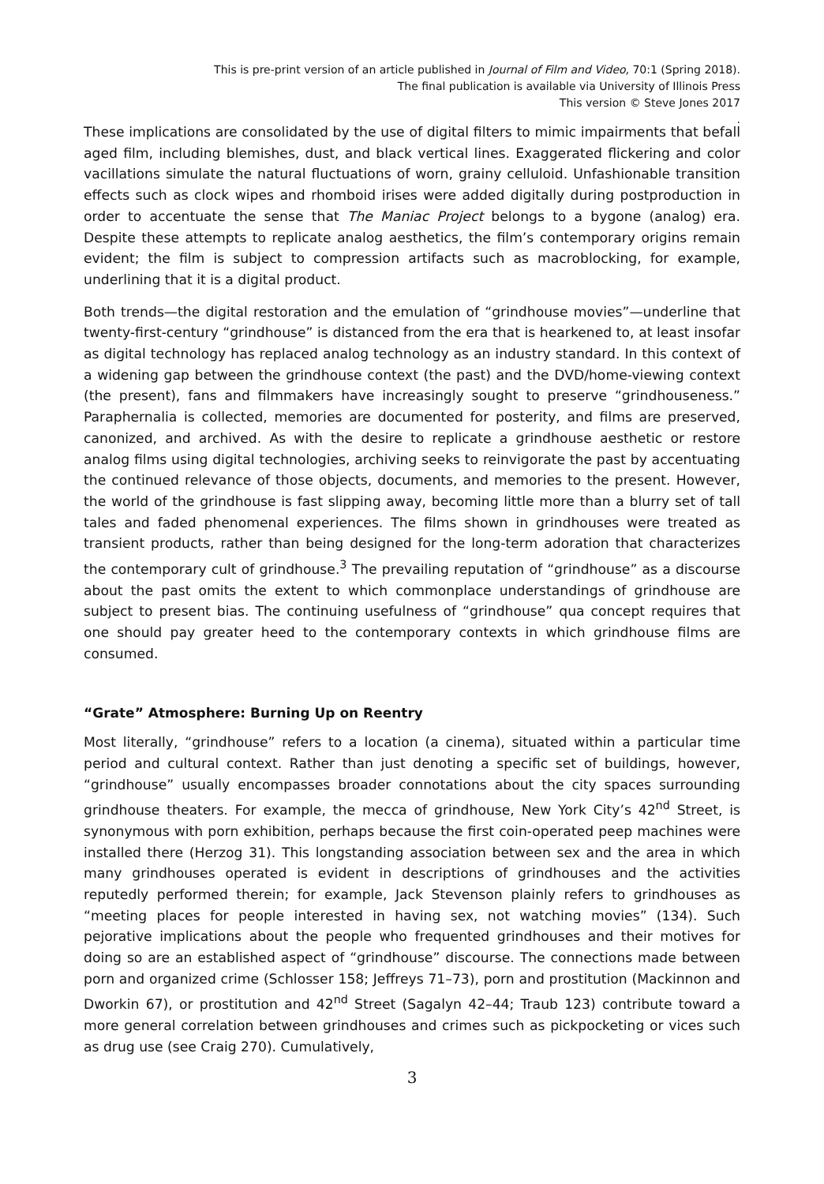This is pre-print version of an article published in Journal of Film and Video, 70:1 (Spring 2018).
The final publication is available via University of Illinois Press
This version © Steve Jones 2017
.
These implications are consolidated by the use of digital filters to mimic impairments that befall aged film, including blemishes, dust, and black vertical lines. Exaggerated flickering and color vacillations simulate the natural fluctuations of worn, grainy celluloid. Unfashionable transition effects such as clock wipes and rhomboid irises were added digitally during postproduction in order to accentuate the sense that The Maniac Project belongs to a bygone (analog) era. Despite these attempts to replicate analog aesthetics, the film’s contemporary origins remain evident; the film is subject to compression artifacts such as macroblocking, for example, underlining that it is a digital product.
Both trends—the digital restoration and the emulation of “grindhouse movies”—underline that twenty-first-century “grindhouse” is distanced from the era that is hearkened to, at least insofar as digital technology has replaced analog technology as an industry standard. In this context of a widening gap between the grindhouse context (the past) and the DVD/home-viewing context (the present), fans and filmmakers have increasingly sought to preserve “grindhouseness.” Paraphernalia is collected, memories are documented for posterity, and films are preserved, canonized, and archived. As with the desire to replicate a grindhouse aesthetic or restore analog films using digital technologies, archiving seeks to reinvigorate the past by accentuating the continued relevance of those objects, documents, and memories to the present. However, the world of the grindhouse is fast slipping away, becoming little more than a blurry set of tall tales and faded phenomenal experiences. The films shown in grindhouses were treated as transient products, rather than being designed for the long-term adoration that characterizes the contemporary cult of grindhouse.<sup>3</sup> The prevailing reputation of “grindhouse” as a discourse about the past omits the extent to which commonplace understandings of grindhouse are subject to present bias. The continuing usefulness of “grindhouse” qua concept requires that one should pay greater heed to the contemporary contexts in which grindhouse films are consumed.
“Grate” Atmosphere: Burning Up on Reentry
Most literally, “grindhouse” refers to a location (a cinema), situated within a particular time period and cultural context. Rather than just denoting a specific set of buildings, however, “grindhouse” usually encompasses broader connotations about the city spaces surrounding grindhouse theaters. For example, the mecca of grindhouse, New York City’s 42<sup>nd</sup> Street, is synonymous with porn exhibition, perhaps because the first coin-operated peep machines were installed there (Herzog 31). This longstanding association between sex and the area in which many grindhouses operated is evident in descriptions of grindhouses and the activities reputedly performed therein; for example, Jack Stevenson plainly refers to grindhouses as “meeting places for people interested in having sex, not watching movies” (134). Such pejorative implications about the people who frequented grindhouses and their motives for doing so are an established aspect of “grindhouse” discourse. The connections made between porn and organized crime (Schlosser 158; Jeffreys 71–73), porn and prostitution (Mackinnon and Dworkin 67), or prostitution and 42<sup>nd</sup> Street (Sagalyn 42–44; Traub 123) contribute toward a more general correlation between grindhouses and crimes such as pickpocketing or vices such as drug use (see Craig 270). Cumulatively,
3